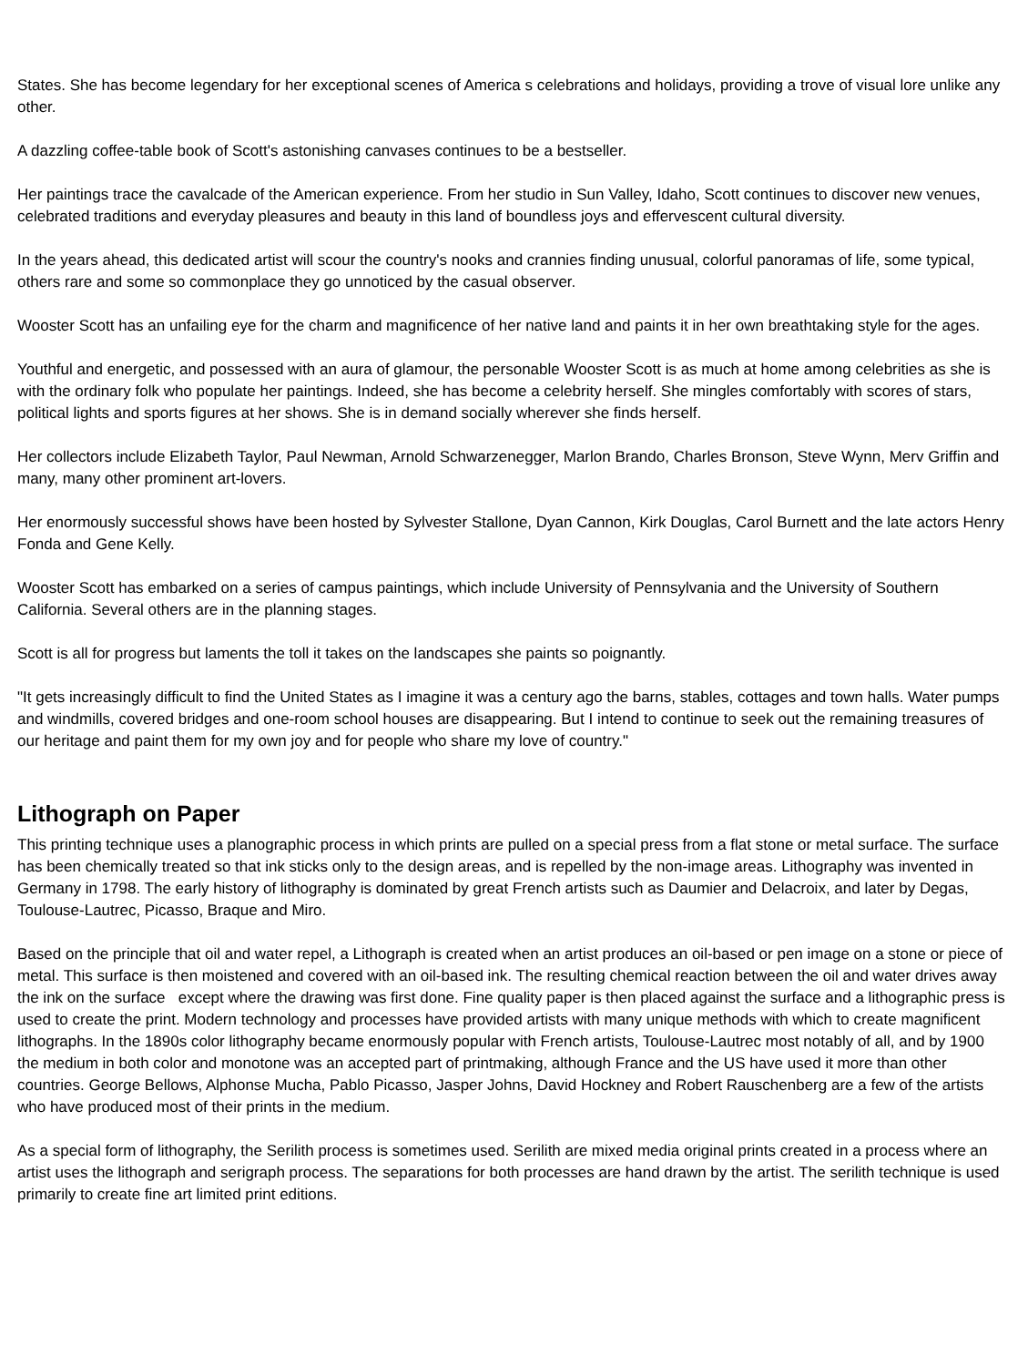States. She has become legendary for her exceptional scenes of America s celebrations and holidays, providing a trove of visual lore unlike any other.
A dazzling coffee-table book of Scott's astonishing canvases continues to be a bestseller.
Her paintings trace the cavalcade of the American experience. From her studio in Sun Valley, Idaho, Scott continues to discover new venues, celebrated traditions and everyday pleasures and beauty in this land of boundless joys and effervescent cultural diversity.
In the years ahead, this dedicated artist will scour the country's nooks and crannies finding unusual, colorful panoramas of life, some typical, others rare and some so commonplace they go unnoticed by the casual observer.
Wooster Scott has an unfailing eye for the charm and magnificence of her native land and paints it in her own breathtaking style for the ages.
Youthful and energetic, and possessed with an aura of glamour, the personable Wooster Scott is as much at home among celebrities as she is with the ordinary folk who populate her paintings. Indeed, she has become a celebrity herself. She mingles comfortably with scores of stars, political lights and sports figures at her shows. She is in demand socially wherever she finds herself.
Her collectors include Elizabeth Taylor, Paul Newman, Arnold Schwarzenegger, Marlon Brando, Charles Bronson, Steve Wynn, Merv Griffin and many, many other prominent art-lovers.
Her enormously successful shows have been hosted by Sylvester Stallone, Dyan Cannon, Kirk Douglas, Carol Burnett and the late actors Henry Fonda and Gene Kelly.
Wooster Scott has embarked on a series of campus paintings, which include University of Pennsylvania and the University of Southern California. Several others are in the planning stages.
Scott is all for progress but laments the toll it takes on the landscapes she paints so poignantly.
"It gets increasingly difficult to find the United States as I imagine it was a century ago the barns, stables, cottages and town halls. Water pumps and windmills, covered bridges and one-room school houses are disappearing. But I intend to continue to seek out the remaining treasures of our heritage and paint them for my own joy and for people who share my love of country."
Lithograph on Paper
This printing technique uses a planographic process in which prints are pulled on a special press from a flat stone or metal surface. The surface has been chemically treated so that ink sticks only to the design areas, and is repelled by the non-image areas. Lithography was invented in Germany in 1798. The early history of lithography is dominated by great French artists such as Daumier and Delacroix, and later by Degas, Toulouse-Lautrec, Picasso, Braque and Miro.
Based on the principle that oil and water repel, a Lithograph is created when an artist produces an oil-based or pen image on a stone or piece of metal. This surface is then moistened and covered with an oil-based ink. The resulting chemical reaction between the oil and water drives away the ink on the surface except where the drawing was first done. Fine quality paper is then placed against the surface and a lithographic press is used to create the print. Modern technology and processes have provided artists with many unique methods with which to create magnificent lithographs. In the 1890s color lithography became enormously popular with French artists, Toulouse-Lautrec most notably of all, and by 1900 the medium in both color and monotone was an accepted part of printmaking, although France and the US have used it more than other countries. George Bellows, Alphonse Mucha, Pablo Picasso, Jasper Johns, David Hockney and Robert Rauschenberg are a few of the artists who have produced most of their prints in the medium.
As a special form of lithography, the Serilith process is sometimes used. Serilith are mixed media original prints created in a process where an artist uses the lithograph and serigraph process. The separations for both processes are hand drawn by the artist. The serilith technique is used primarily to create fine art limited print editions.